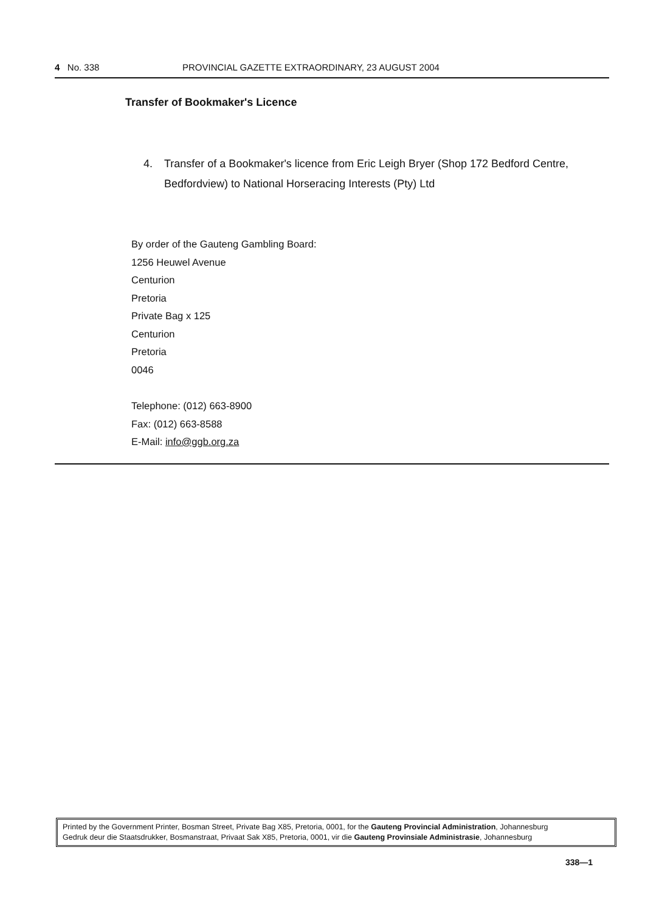4 No. 338 PROVINCIAL GAZETTE EXTRAORDINARY, 23 AUGUST 2004
Transfer of Bookmaker's Licence
4. Transfer of a Bookmaker's licence from Eric Leigh Bryer (Shop 172 Bedford Centre, Bedfordview) to National Horseracing Interests (Pty) Ltd
By order of the Gauteng Gambling Board:
1256 Heuwel Avenue
Centurion
Pretoria
Private Bag x 125
Centurion
Pretoria
0046
Telephone: (012) 663-8900
Fax: (012) 663-8588
E-Mail: info@ggb.org.za
Printed by the Government Printer, Bosman Street, Private Bag X85, Pretoria, 0001, for the Gauteng Provincial Administration, Johannesburg
Gedruk deur die Staatsdrukker, Bosmanstraat, Privaat Sak X85, Pretoria, 0001, vir die Gauteng Provinsiale Administrasie, Johannesburg
338—1